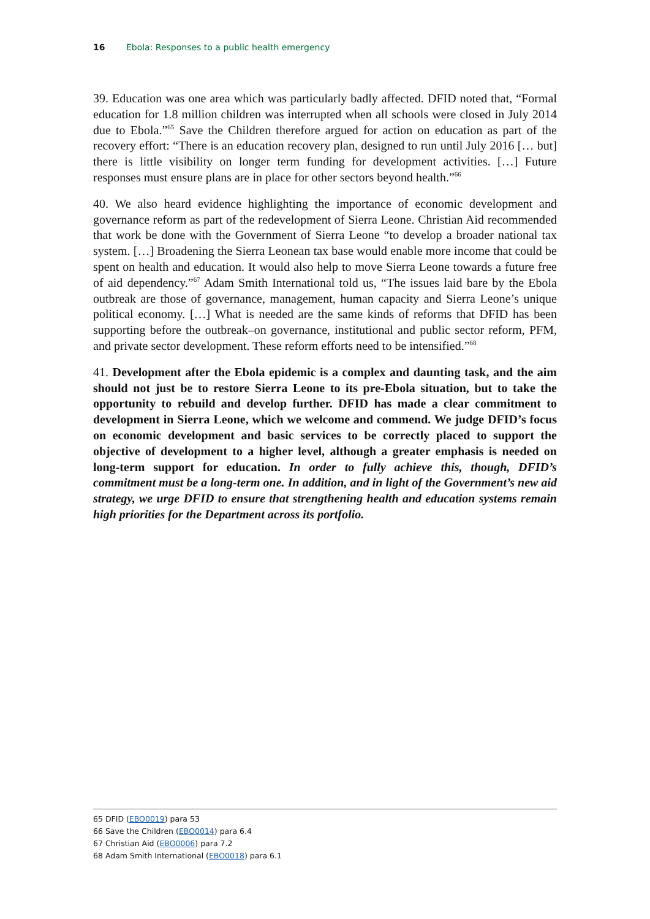16 Ebola: Responses to a public health emergency
39. Education was one area which was particularly badly affected. DFID noted that, “Formal education for 1.8 million children was interrupted when all schools were closed in July 2014 due to Ebola.”<sup>65</sup> Save the Children therefore argued for action on education as part of the recovery effort: “There is an education recovery plan, designed to run until July 2016 [… but] there is little visibility on longer term funding for development activities. […] Future responses must ensure plans are in place for other sectors beyond health.”<sup>66</sup>
40. We also heard evidence highlighting the importance of economic development and governance reform as part of the redevelopment of Sierra Leone. Christian Aid recommended that work be done with the Government of Sierra Leone “to develop a broader national tax system. […] Broadening the Sierra Leonean tax base would enable more income that could be spent on health and education. It would also help to move Sierra Leone towards a future free of aid dependency.”<sup>67</sup> Adam Smith International told us, “The issues laid bare by the Ebola outbreak are those of governance, management, human capacity and Sierra Leone’s unique political economy. […] What is needed are the same kinds of reforms that DFID has been supporting before the outbreak–on governance, institutional and public sector reform, PFM, and private sector development. These reform efforts need to be intensified.”<sup>68</sup>
41. Development after the Ebola epidemic is a complex and daunting task, and the aim should not just be to restore Sierra Leone to its pre-Ebola situation, but to take the opportunity to rebuild and develop further. DFID has made a clear commitment to development in Sierra Leone, which we welcome and commend. We judge DFID’s focus on economic development and basic services to be correctly placed to support the objective of development to a higher level, although a greater emphasis is needed on long-term support for education. In order to fully achieve this, though, DFID’s commitment must be a long-term one. In addition, and in light of the Government’s new aid strategy, we urge DFID to ensure that strengthening health and education systems remain high priorities for the Department across its portfolio.
65 DFID (EBO0019) para 53
66 Save the Children (EBO0014) para 6.4
67 Christian Aid (EBO0006) para 7.2
68 Adam Smith International (EBO0018) para 6.1